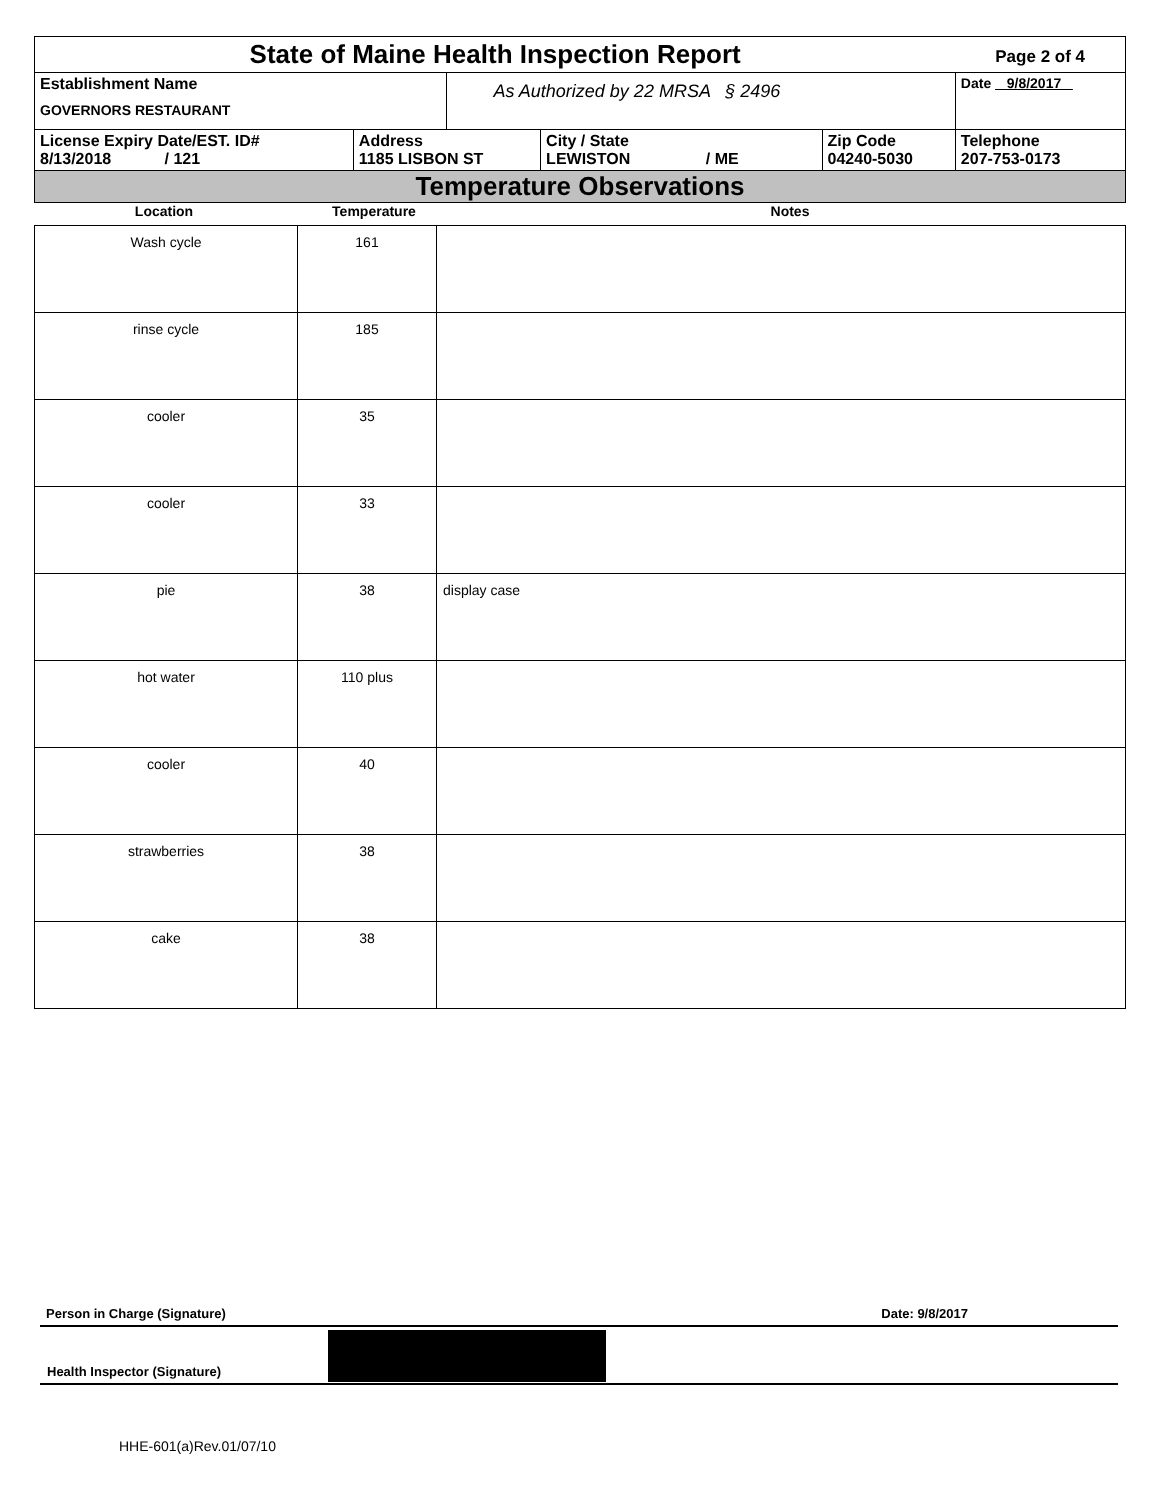| State of Maine Health Inspection Report | | | | | Page 2 of 4 |
| Establishment Name GOVERNORS RESTAURANT | | As Authorized by 22 MRSA § 2496 | | | Date 9/8/2017 |
| License Expiry Date/EST. ID# 8/13/2018 / 121 | Address 1185 LISBON ST | | City / State LEWISTON / ME | Zip Code 04240-5030 | Telephone 207-753-0173 |
| Temperature Observations | | | | | |
| Location | Temperature | Notes |
| --- | --- | --- |
| Wash cycle | 161 | |
| rinse cycle | 185 | |
| cooler | 35 | |
| cooler | 33 | |
| pie | 38 | display case |
| hot water | 110 plus | |
| cooler | 40 | |
| strawberries | 38 | |
| cake | 38 | |
Person in Charge (Signature) Date: 9/8/2017
Health Inspector (Signature)
HHE-601(a)Rev.01/07/10